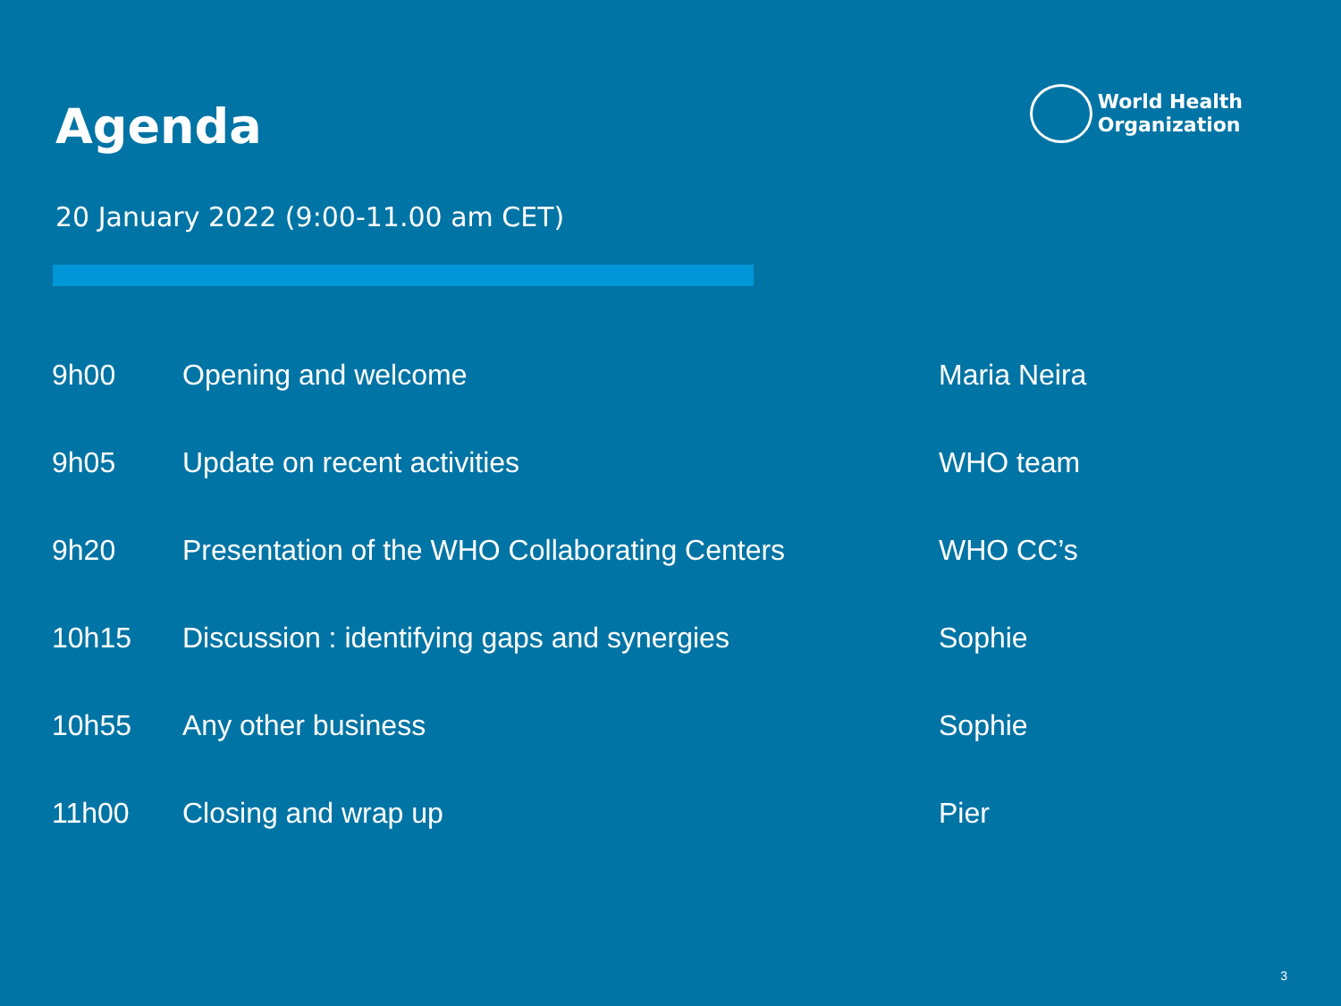Agenda
World Health
Organization
20 January 2022 (9:00-11.00 am CET)
| 9h00 | Opening and welcome | Maria Neira |
| 9h05 | Update on recent activities | WHO team |
| 9h20 | Presentation of the WHO Collaborating Centers | WHO CC’s |
| 10h15 | Discussion : identifying gaps and synergies | Sophie |
| 10h55 | Any other business | Sophie |
| 11h00 | Closing and wrap up | Pier |
3